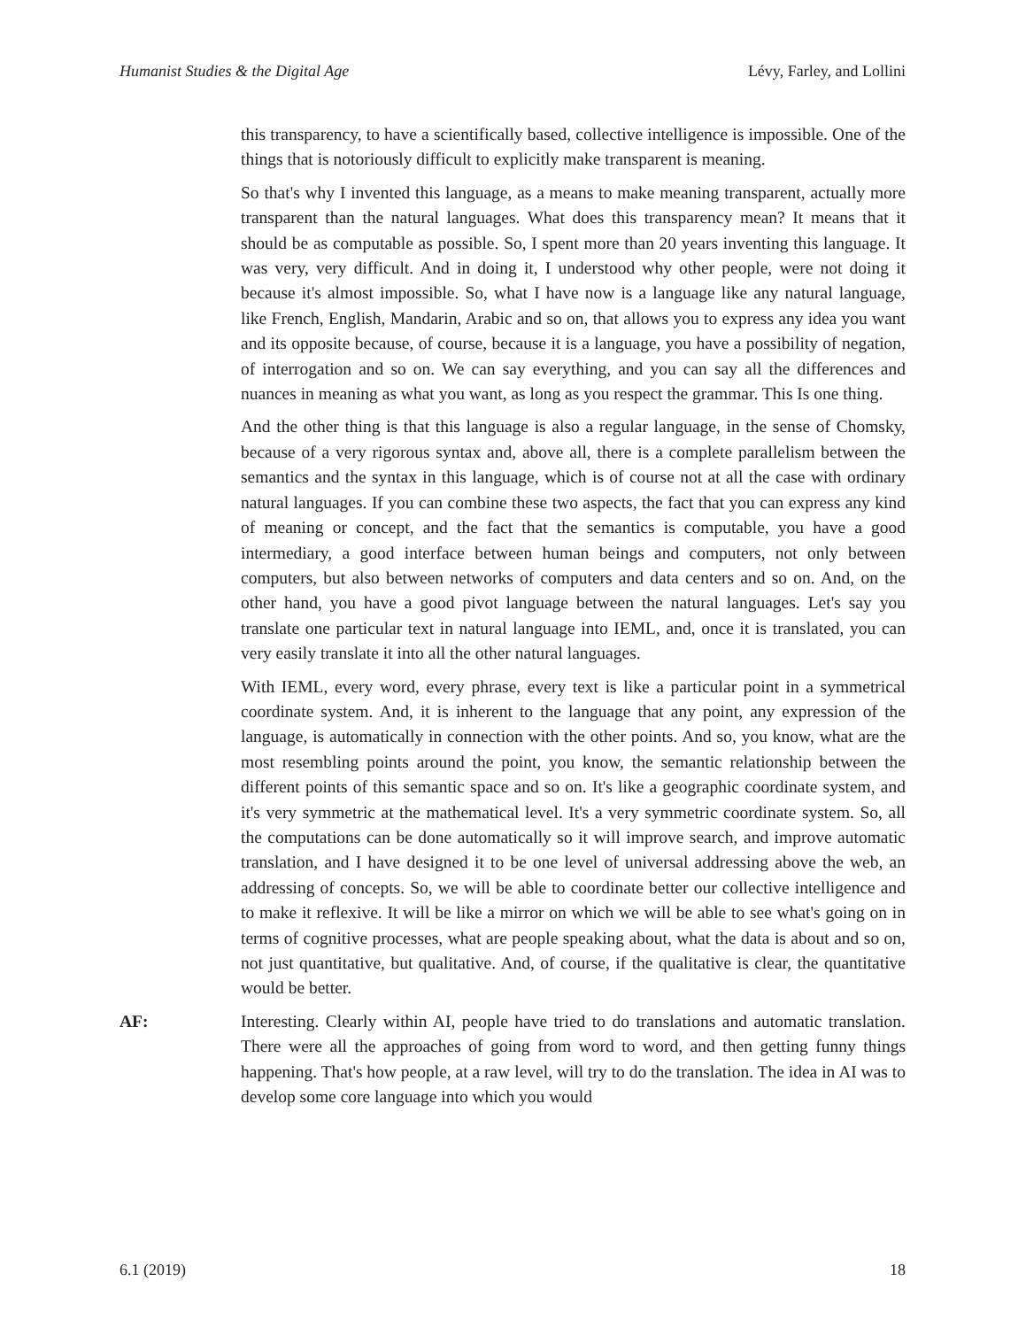Humanist Studies & the Digital Age Lévy, Farley, and Lollini
this transparency, to have a scientifically based, collective intelligence is impossible. One of the things that is notoriously difficult to explicitly make transparent is meaning.
So that's why I invented this language, as a means to make meaning transparent, actually more transparent than the natural languages. What does this transparency mean? It means that it should be as computable as possible. So, I spent more than 20 years inventing this language. It was very, very difficult. And in doing it, I understood why other people, were not doing it because it's almost impossible. So, what I have now is a language like any natural language, like French, English, Mandarin, Arabic and so on, that allows you to express any idea you want and its opposite because, of course, because it is a language, you have a possibility of negation, of interrogation and so on. We can say everything, and you can say all the differences and nuances in meaning as what you want, as long as you respect the grammar. This Is one thing.
And the other thing is that this language is also a regular language, in the sense of Chomsky, because of a very rigorous syntax and, above all, there is a complete parallelism between the semantics and the syntax in this language, which is of course not at all the case with ordinary natural languages. If you can combine these two aspects, the fact that you can express any kind of meaning or concept, and the fact that the semantics is computable, you have a good intermediary, a good interface between human beings and computers, not only between computers, but also between networks of computers and data centers and so on. And, on the other hand, you have a good pivot language between the natural languages. Let's say you translate one particular text in natural language into IEML, and, once it is translated, you can very easily translate it into all the other natural languages.
With IEML, every word, every phrase, every text is like a particular point in a symmetrical coordinate system. And, it is inherent to the language that any point, any expression of the language, is automatically in connection with the other points. And so, you know, what are the most resembling points around the point, you know, the semantic relationship between the different points of this semantic space and so on. It's like a geographic coordinate system, and it's very symmetric at the mathematical level. It's a very symmetric coordinate system. So, all the computations can be done automatically so it will improve search, and improve automatic translation, and I have designed it to be one level of universal addressing above the web, an addressing of concepts. So, we will be able to coordinate better our collective intelligence and to make it reflexive. It will be like a mirror on which we will be able to see what's going on in terms of cognitive processes, what are people speaking about, what the data is about and so on, not just quantitative, but qualitative. And, of course, if the qualitative is clear, the quantitative would be better.
AF: Interesting. Clearly within AI, people have tried to do translations and automatic translation. There were all the approaches of going from word to word, and then getting funny things happening. That's how people, at a raw level, will try to do the translation. The idea in AI was to develop some core language into which you would
6.1 (2019) 18